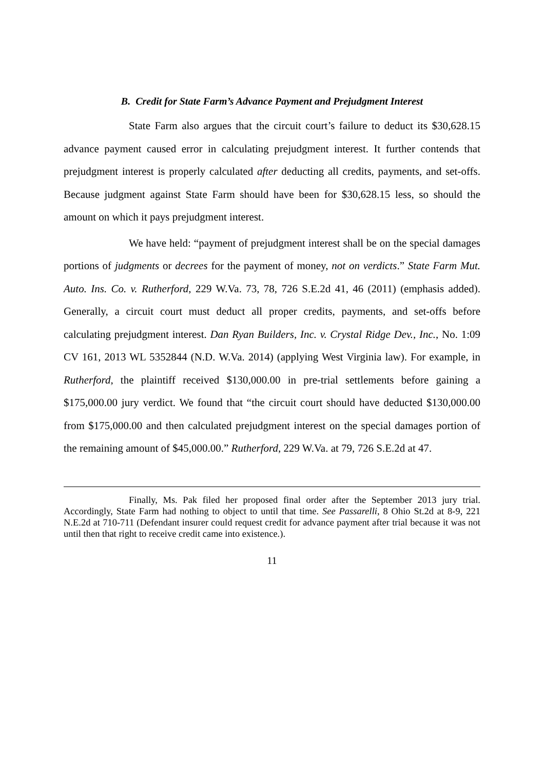B. Credit for State Farm’s Advance Payment and Prejudgment Interest
State Farm also argues that the circuit court’s failure to deduct its $30,628.15 advance payment caused error in calculating prejudgment interest. It further contends that prejudgment interest is properly calculated after deducting all credits, payments, and set-offs. Because judgment against State Farm should have been for $30,628.15 less, so should the amount on which it pays prejudgment interest.
We have held: “payment of prejudgment interest shall be on the special damages portions of judgments or decrees for the payment of money, not on verdicts.” State Farm Mut. Auto. Ins. Co. v. Rutherford, 229 W.Va. 73, 78, 726 S.E.2d 41, 46 (2011) (emphasis added). Generally, a circuit court must deduct all proper credits, payments, and set-offs before calculating prejudgment interest. Dan Ryan Builders, Inc. v. Crystal Ridge Dev., Inc., No. 1:09 CV 161, 2013 WL 5352844 (N.D. W.Va. 2014) (applying West Virginia law). For example, in Rutherford, the plaintiff received $130,000.00 in pre-trial settlements before gaining a $175,000.00 jury verdict. We found that “the circuit court should have deducted $130,000.00 from $175,000.00 and then calculated prejudgment interest on the special damages portion of the remaining amount of $45,000.00.” Rutherford, 229 W.Va. at 79, 726 S.E.2d at 47.
Finally, Ms. Pak filed her proposed final order after the September 2013 jury trial. Accordingly, State Farm had nothing to object to until that time. See Passarelli, 8 Ohio St.2d at 8-9, 221 N.E.2d at 710-711 (Defendant insurer could request credit for advance payment after trial because it was not until then that right to receive credit came into existence.).
11